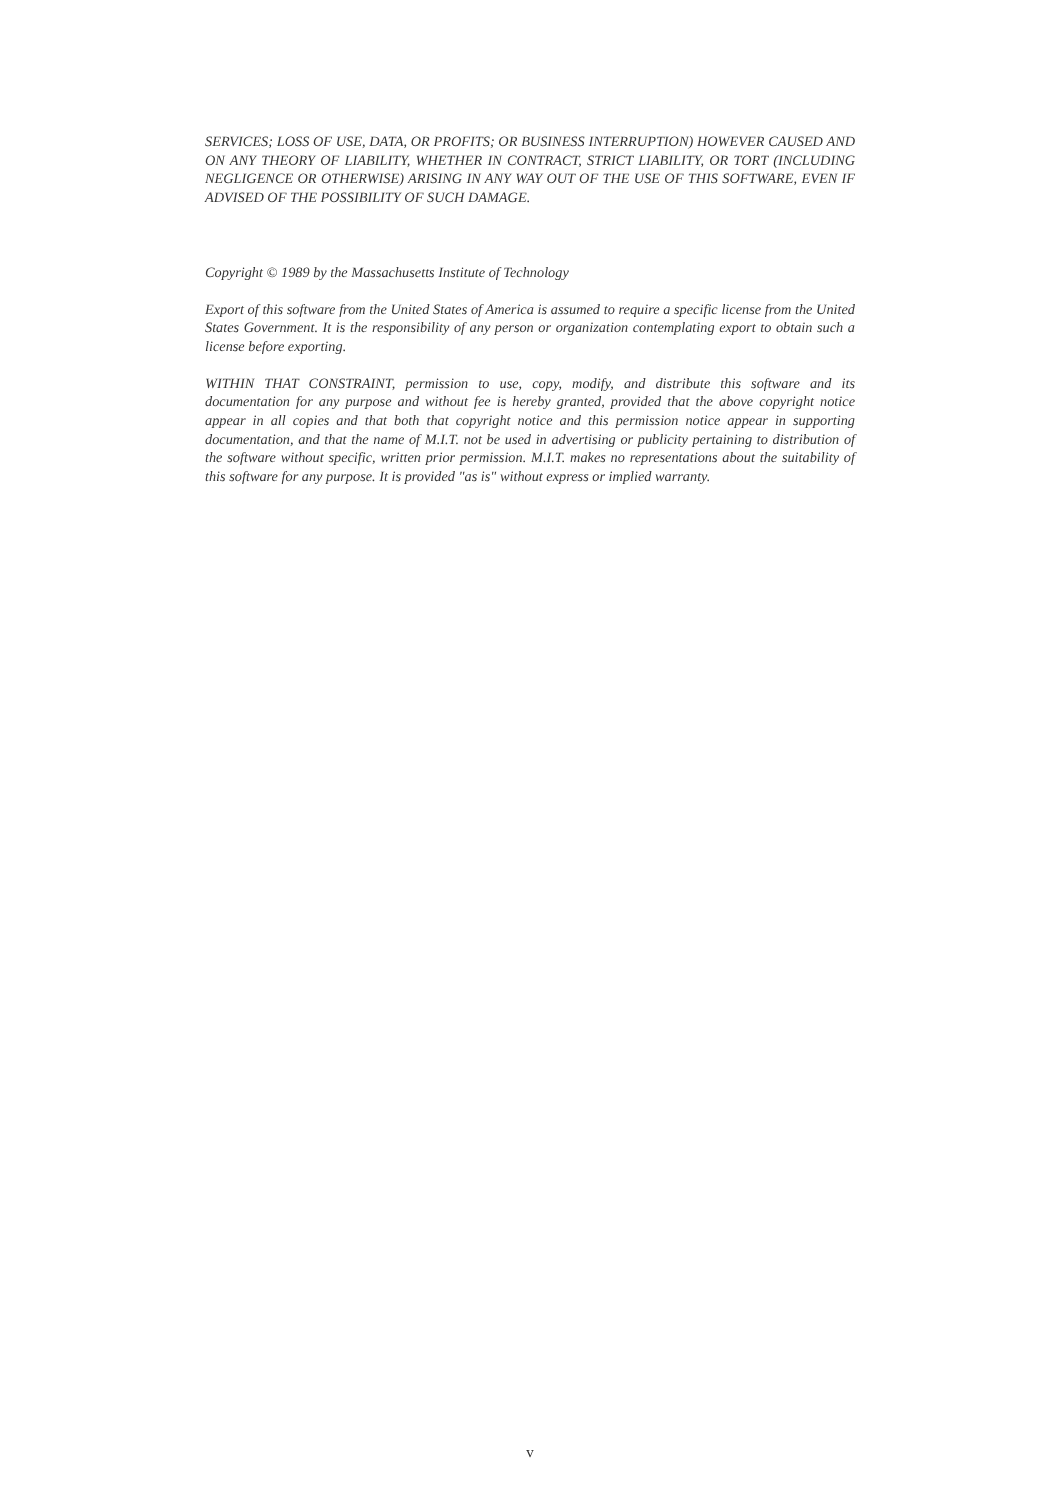SERVICES; LOSS OF USE, DATA, OR PROFITS; OR BUSINESS INTERRUPTION) HOWEVER CAUSED AND ON ANY THEORY OF LIABILITY, WHETHER IN CONTRACT, STRICT LIABILITY, OR TORT (INCLUDING NEGLIGENCE OR OTHERWISE) ARISING IN ANY WAY OUT OF THE USE OF THIS SOFTWARE, EVEN IF ADVISED OF THE POSSIBILITY OF SUCH DAMAGE.
Copyright © 1989 by the Massachusetts Institute of Technology
Export of this software from the United States of America is assumed to require a specific license from the United States Government. It is the responsibility of any person or organization contemplating export to obtain such a license before exporting.
WITHIN THAT CONSTRAINT, permission to use, copy, modify, and distribute this software and its documentation for any purpose and without fee is hereby granted, provided that the above copyright notice appear in all copies and that both that copyright notice and this permission notice appear in supporting documentation, and that the name of M.I.T. not be used in advertising or publicity pertaining to distribution of the software without specific, written prior permission. M.I.T. makes no representations about the suitability of this software for any purpose. It is provided "as is" without express or implied warranty.
v